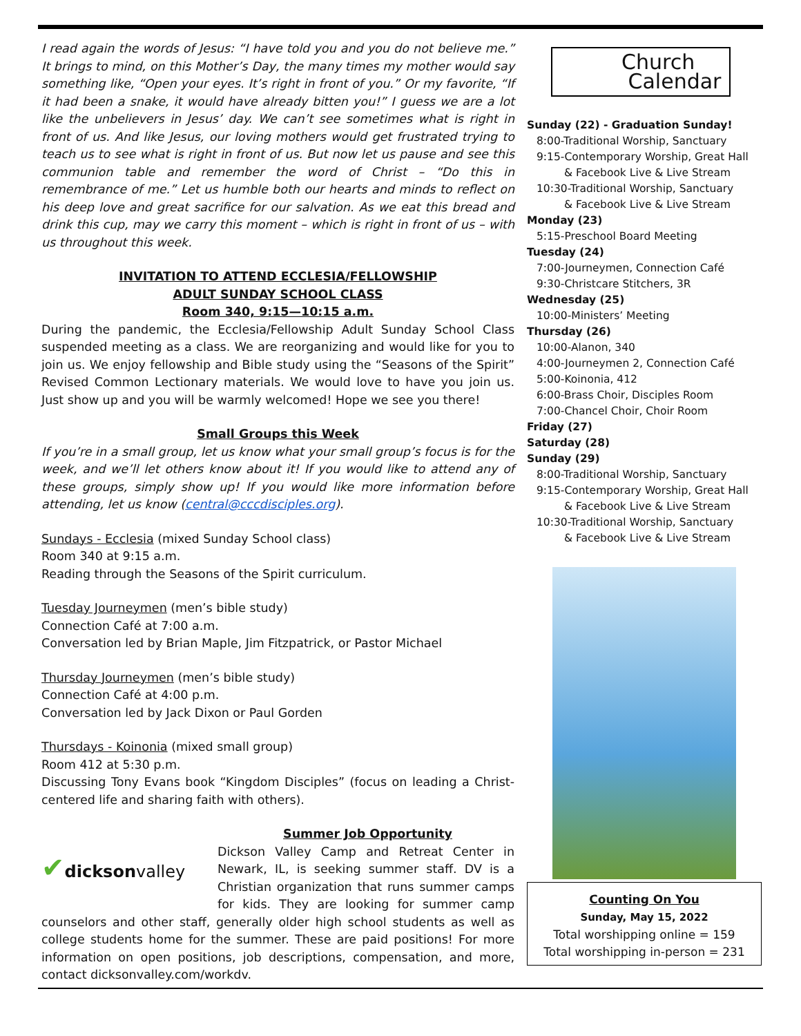I read again the words of Jesus: “I have told you and you do not believe me.” It brings to mind, on this Mother’s Day, the many times my mother would say something like, “Open your eyes. It’s right in front of you.” Or my favorite, “If it had been a snake, it would have already bitten you!” I guess we are a lot like the unbelievers in Jesus’ day. We can’t see sometimes what is right in front of us. And like Jesus, our loving mothers would get frustrated trying to teach us to see what is right in front of us. But now let us pause and see this communion table and remember the word of Christ – “Do this in remembrance of me.” Let us humble both our hearts and minds to reflect on his deep love and great sacrifice for our salvation. As we eat this bread and drink this cup, may we carry this moment – which is right in front of us – with us throughout this week.
INVITATION TO ATTEND ECCLESIA/FELLOWSHIP
ADULT SUNDAY SCHOOL CLASS
Room 340, 9:15—10:15 a.m.
During the pandemic, the Ecclesia/Fellowship Adult Sunday School Class suspended meeting as a class. We are reorganizing and would like for you to join us. We enjoy fellowship and Bible study using the “Seasons of the Spirit” Revised Common Lectionary materials. We would love to have you join us. Just show up and you will be warmly welcomed! Hope we see you there!
Small Groups this Week
If you’re in a small group, let us know what your small group’s focus is for the week, and we’ll let others know about it! If you would like to attend any of these groups, simply show up! If you would like more information before attending, let us know (central@cccdisciples.org).
Sundays - Ecclesia (mixed Sunday School class)
Room 340 at 9:15 a.m.
Reading through the Seasons of the Spirit curriculum.
Tuesday Journeymen (men’s bible study)
Connection Café at 7:00 a.m.
Conversation led by Brian Maple, Jim Fitzpatrick, or Pastor Michael
Thursday Journeymen (men’s bible study)
Connection Café at 4:00 p.m.
Conversation led by Jack Dixon or Paul Gorden
Thursdays - Koinonia (mixed small group)
Room 412 at 5:30 p.m.
Discussing Tony Evans book “Kingdom Disciples” (focus on leading a Christ-centered life and sharing faith with others).
Summer Job Opportunity
✔dicksonvalley
Dickson Valley Camp and Retreat Center in Newark, IL, is seeking summer staff. DV is a Christian organization that runs summer camps for kids. They are looking for summer camp counselors and other staff, generally older high school students as well as college students home for the summer. These are paid positions! For more information on open positions, job descriptions, compensation, and more, contact dicksonvalley.com/workdv.
Church
Calendar
Sunday (22) - Graduation Sunday!
8:00-Traditional Worship, Sanctuary
9:15-Contemporary Worship, Great Hall
& Facebook Live & Live Stream
10:30-Traditional Worship, Sanctuary
& Facebook Live & Live Stream
Monday (23)
5:15-Preschool Board Meeting
Tuesday (24)
7:00-Journeymen, Connection Café
9:30-Christcare Stitchers, 3R
Wednesday (25)
10:00-Ministers’ Meeting
Thursday (26)
10:00-Alanon, 340
4:00-Journeymen 2, Connection Café
5:00-Koinonia, 412
6:00-Brass Choir, Disciples Room
7:00-Chancel Choir, Choir Room
Friday (27)
Saturday (28)
Sunday (29)
8:00-Traditional Worship, Sanctuary
9:15-Contemporary Worship, Great Hall
& Facebook Live & Live Stream
10:30-Traditional Worship, Sanctuary
& Facebook Live & Live Stream
Counting On You
Sunday, May 15, 2022
Total worshipping online = 159
Total worshipping in-person = 231